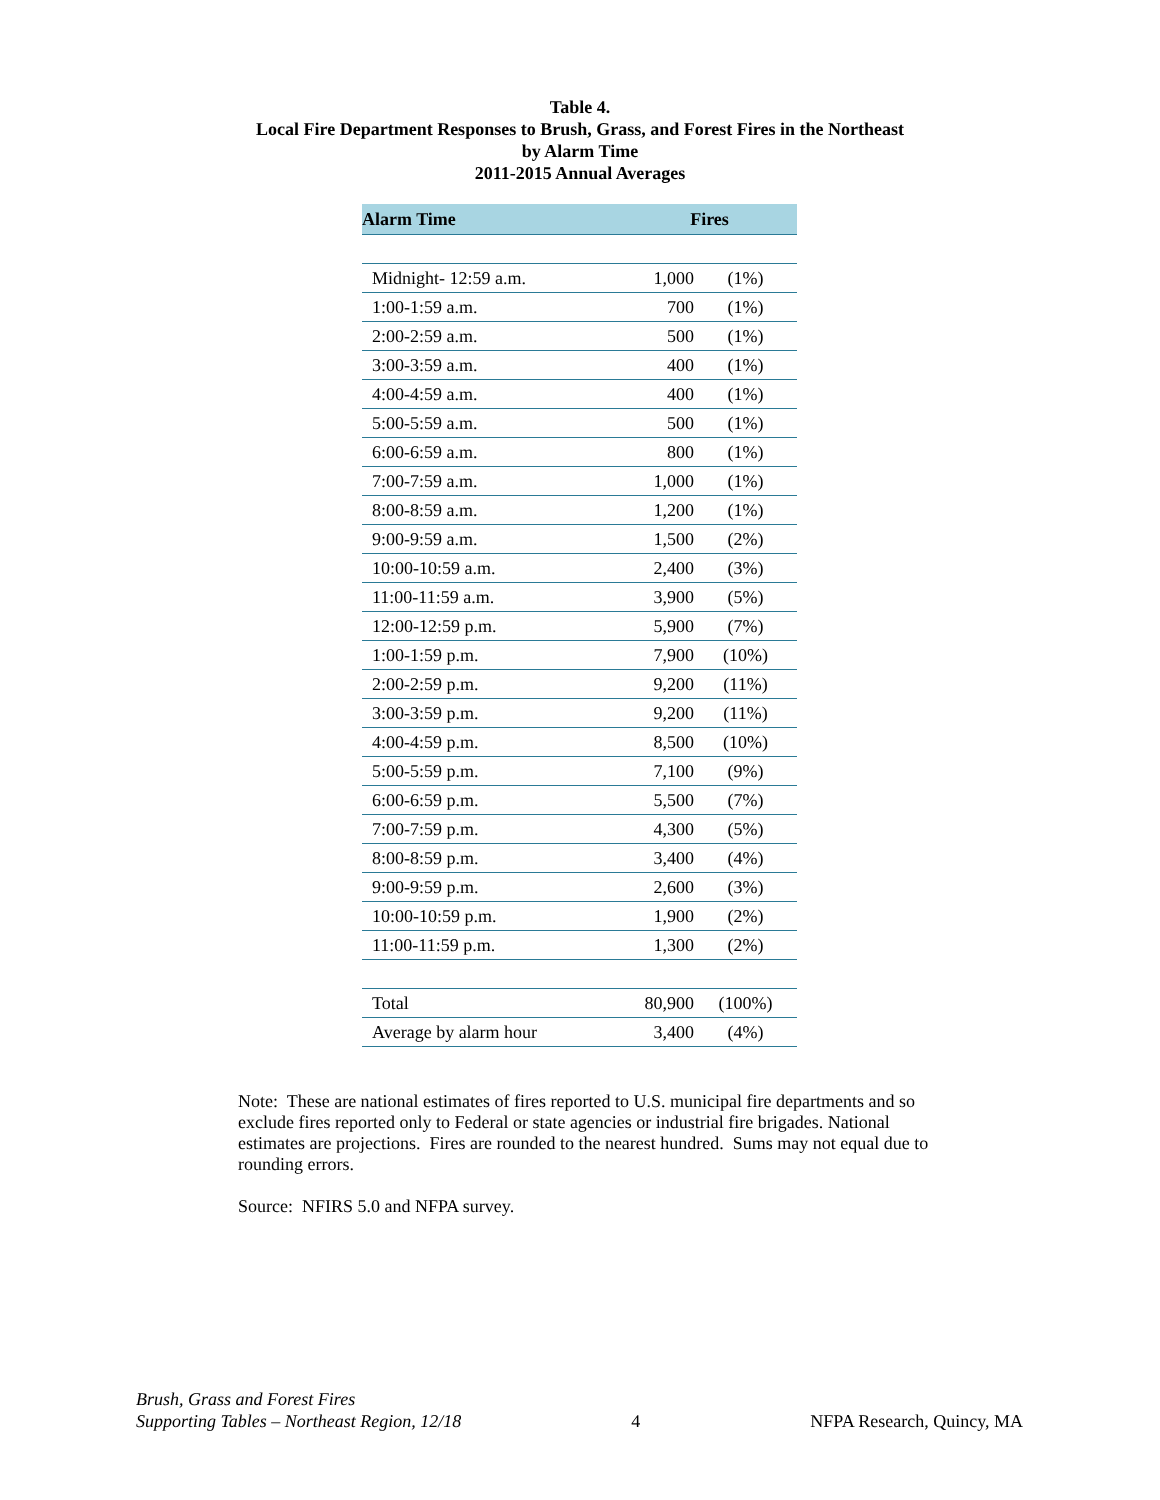Table 4.
Local Fire Department Responses to Brush, Grass, and Forest Fires in the Northeast
by Alarm Time
2011-2015 Annual Averages
| Alarm Time | Fires | |
| --- | --- | --- |
| Midnight- 12:59 a.m. | 1,000 | (1%) |
| 1:00-1:59 a.m. | 700 | (1%) |
| 2:00-2:59 a.m. | 500 | (1%) |
| 3:00-3:59 a.m. | 400 | (1%) |
| 4:00-4:59 a.m. | 400 | (1%) |
| 5:00-5:59 a.m. | 500 | (1%) |
| 6:00-6:59 a.m. | 800 | (1%) |
| 7:00-7:59 a.m. | 1,000 | (1%) |
| 8:00-8:59 a.m. | 1,200 | (1%) |
| 9:00-9:59 a.m. | 1,500 | (2%) |
| 10:00-10:59 a.m. | 2,400 | (3%) |
| 11:00-11:59 a.m. | 3,900 | (5%) |
| 12:00-12:59 p.m. | 5,900 | (7%) |
| 1:00-1:59 p.m. | 7,900 | (10%) |
| 2:00-2:59 p.m. | 9,200 | (11%) |
| 3:00-3:59 p.m. | 9,200 | (11%) |
| 4:00-4:59 p.m. | 8,500 | (10%) |
| 5:00-5:59 p.m. | 7,100 | (9%) |
| 6:00-6:59 p.m. | 5,500 | (7%) |
| 7:00-7:59 p.m. | 4,300 | (5%) |
| 8:00-8:59 p.m. | 3,400 | (4%) |
| 9:00-9:59 p.m. | 2,600 | (3%) |
| 10:00-10:59 p.m. | 1,900 | (2%) |
| 11:00-11:59 p.m. | 1,300 | (2%) |
| Total | 80,900 | (100%) |
| Average by alarm hour | 3,400 | (4%) |
Note: These are national estimates of fires reported to U.S. municipal fire departments and so exclude fires reported only to Federal or state agencies or industrial fire brigades. National estimates are projections. Fires are rounded to the nearest hundred. Sums may not equal due to rounding errors.
Source: NFIRS 5.0 and NFPA survey.
Brush, Grass and Forest Fires
Supporting Tables – Northeast Region, 12/18
4
NFPA Research, Quincy, MA